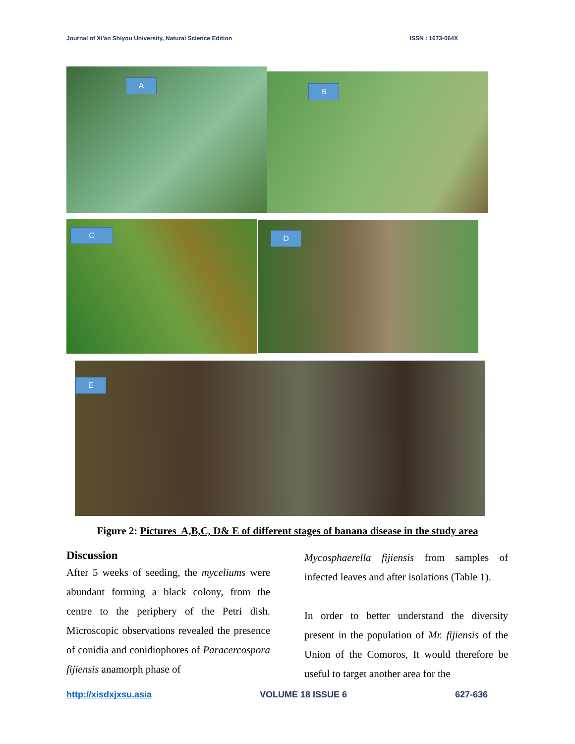Journal of Xi'an Shiyou University, Natural Science Edition ISSN : 1673-064X
A
B
C
D
E
Figure 2: Pictures A,B,C, D& E of different stages of banana disease in the study area
Discussion
After 5 weeks of seeding, the myceliums were abundant forming a black colony, from the centre to the periphery of the Petri dish. Microscopic observations revealed the presence of conidia and conidiophores of Paracercospora fijiensis anamorph phase of
Mycosphaerella fijiensis from samples of infected leaves and after isolations (Table 1).
In order to better understand the diversity present in the population of Mr. fijiensis of the Union of the Comoros, It would therefore be useful to target another area for the
http://xisdxjxsu.asia VOLUME 18 ISSUE 6 627-636